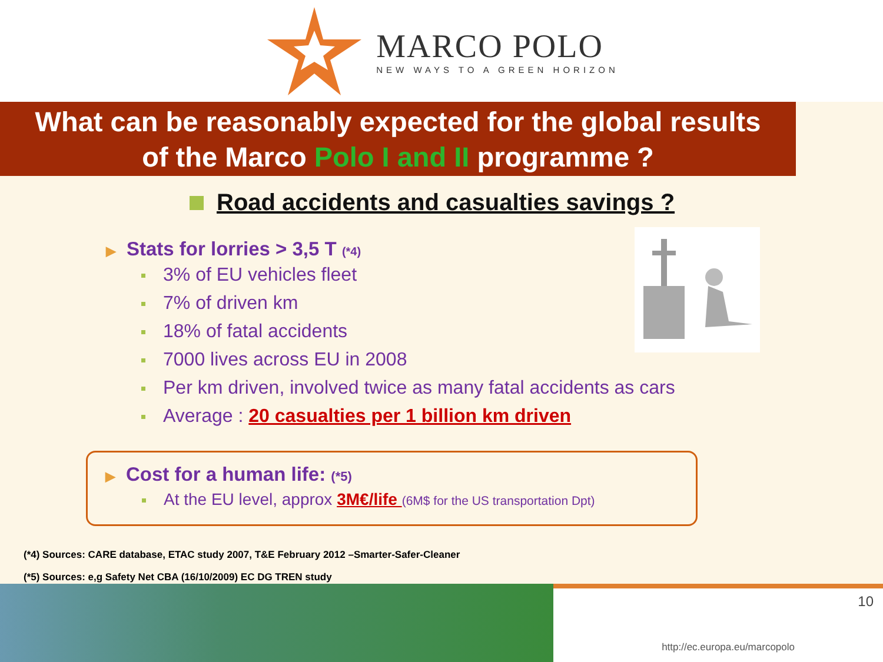MARCO POLO
NEW WAYS TO A GREEN HORIZON
What can be reasonably expected for the global results
of the Marco Polo I and II programme ?
Road accidents and casualties savings ?
▶ Stats for lorries > 3,5 T (*4)
3% of EU vehicles fleet
7% of driven km
18% of fatal accidents
7000 lives across EU in 2008
Per km driven, involved twice as many fatal accidents as cars
Average : 20 casualties per 1 billion km driven
▶ Cost for a human life: (*5)
At the EU level, approx 3M€/life (6M$ for the US transportation Dpt)
(*4) Sources: CARE database, ETAC study 2007, T&E February 2012 –Smarter-Safer-Cleaner
(*5) Sources: e,g Safety Net CBA (16/10/2009) EC DG TREN study
http://ec.europa.eu/marcopolo
10